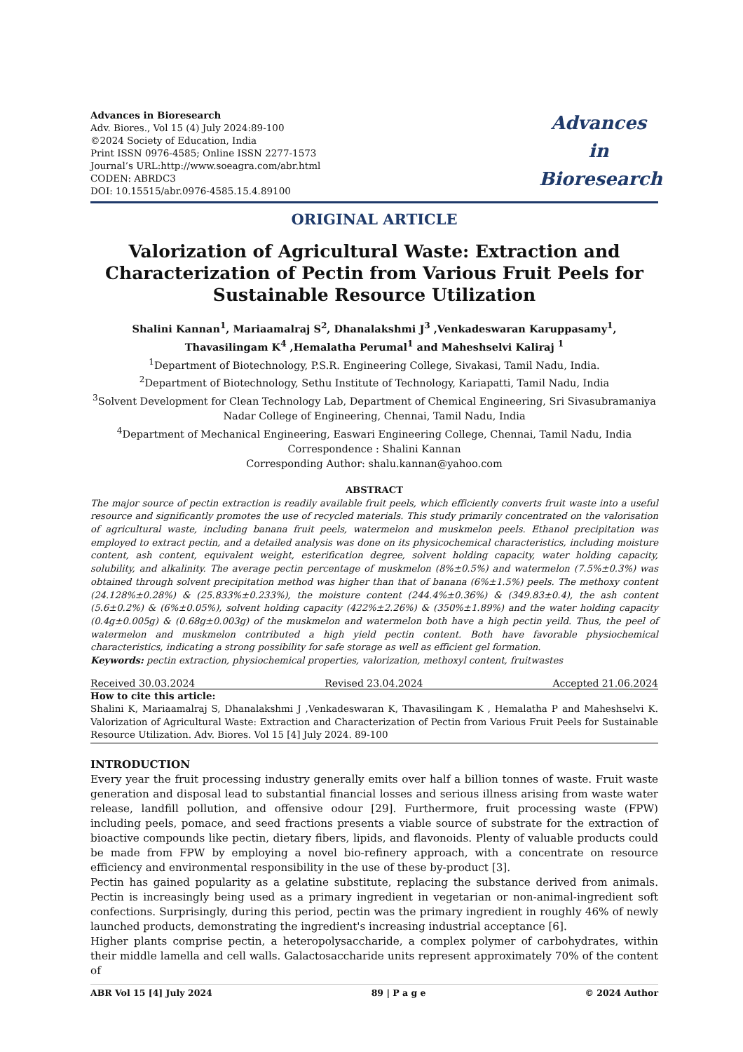Advances in Bioresearch
Adv. Biores., Vol 15 (4) July 2024:89-100
©2024 Society of Education, India
Print ISSN 0976-4585; Online ISSN 2277-1573
Journal’s URL:http://www.soeagra.com/abr.html
CODEN: ABRDC3
DOI: 10.15515/abr.0976-4585.15.4.89100
Advances
in
Bioresearch
ORIGINAL ARTICLE
Valorization of Agricultural Waste: Extraction and Characterization of Pectin from Various Fruit Peels for Sustainable Resource Utilization
Shalini Kannan<sup>1</sup>, Mariaamalraj S<sup>2</sup>, Dhanalakshmi J<sup>3</sup> ,Venkadeswaran Karuppasamy<sup>1</sup>, Thavasilingam K<sup>4</sup> ,Hemalatha Perumal<sup>1</sup> and Maheshselvi Kaliraj <sup>1</sup>
<sup>1</sup> Department of Biotechnology, P.S.R. Engineering College, Sivakasi, Tamil Nadu, India.
<sup>2</sup> Department of Biotechnology, Sethu Institute of Technology, Kariapatti, Tamil Nadu, India
<sup>3</sup> Solvent Development for Clean Technology Lab, Department of Chemical Engineering, Sri Sivasubramaniya Nadar College of Engineering, Chennai, Tamil Nadu, India
<sup>4</sup> Department of Mechanical Engineering, Easwari Engineering College, Chennai, Tamil Nadu, India
Correspondence : Shalini Kannan
Corresponding Author: shalu.kannan@yahoo.com
ABSTRACT
The major source of pectin extraction is readily available fruit peels, which efficiently converts fruit waste into a useful resource and significantly promotes the use of recycled materials. This study primarily concentrated on the valorisation of agricultural waste, including banana fruit peels, watermelon and muskmelon peels. Ethanol precipitation was employed to extract pectin, and a detailed analysis was done on its physicochemical characteristics, including moisture content, ash content, equivalent weight, esterification degree, solvent holding capacity, water holding capacity, solubility, and alkalinity. The average pectin percentage of muskmelon (8%±0.5%) and watermelon (7.5%±0.3%) was obtained through solvent precipitation method was higher than that of banana (6%±1.5%) peels. The methoxy content (24.128%±0.28%) & (25.833%±0.233%), the moisture content (244.4%±0.36%) & (349.83±0.4), the ash content (5.6±0.2%) & (6%±0.05%), solvent holding capacity (422%±2.26%) & (350%±1.89%) and the water holding capacity (0.4g±0.005g) & (0.68g±0.003g) of the muskmelon and watermelon both have a high pectin yeild. Thus, the peel of watermelon and muskmelon contributed a high yield pectin content. Both have favorable physiochemical characteristics, indicating a strong possibility for safe storage as well as efficient gel formation.
Keywords: pectin extraction, physiochemical properties, valorization, methoxyl content, fruitwastes
Received 30.03.2024 Revised 23.04.2024 Accepted 21.06.2024
How to cite this article:
Shalini K, Mariaamalraj S, Dhanalakshmi J ,Venkadeswaran K, Thavasilingam K , Hemalatha P and Maheshselvi K. Valorization of Agricultural Waste: Extraction and Characterization of Pectin from Various Fruit Peels for Sustainable Resource Utilization. Adv. Biores. Vol 15 [4] July 2024. 89-100
INTRODUCTION
Every year the fruit processing industry generally emits over half a billion tonnes of waste. Fruit waste generation and disposal lead to substantial financial losses and serious illness arising from waste water release, landfill pollution, and offensive odour [29]. Furthermore, fruit processing waste (FPW) including peels, pomace, and seed fractions presents a viable source of substrate for the extraction of bioactive compounds like pectin, dietary fibers, lipids, and flavonoids. Plenty of valuable products could be made from FPW by employing a novel bio-refinery approach, with a concentrate on resource efficiency and environmental responsibility in the use of these by-product [3].
Pectin has gained popularity as a gelatine substitute, replacing the substance derived from animals. Pectin is increasingly being used as a primary ingredient in vegetarian or non-animal-ingredient soft confections. Surprisingly, during this period, pectin was the primary ingredient in roughly 46% of newly launched products, demonstrating the ingredient's increasing industrial acceptance [6].
Higher plants comprise pectin, a heteropolysaccharide, a complex polymer of carbohydrates, within their middle lamella and cell walls. Galactosaccharide units represent approximately 70% of the content of
ABR Vol 15 [4] July 2024 89 | P a g e © 2024 Author